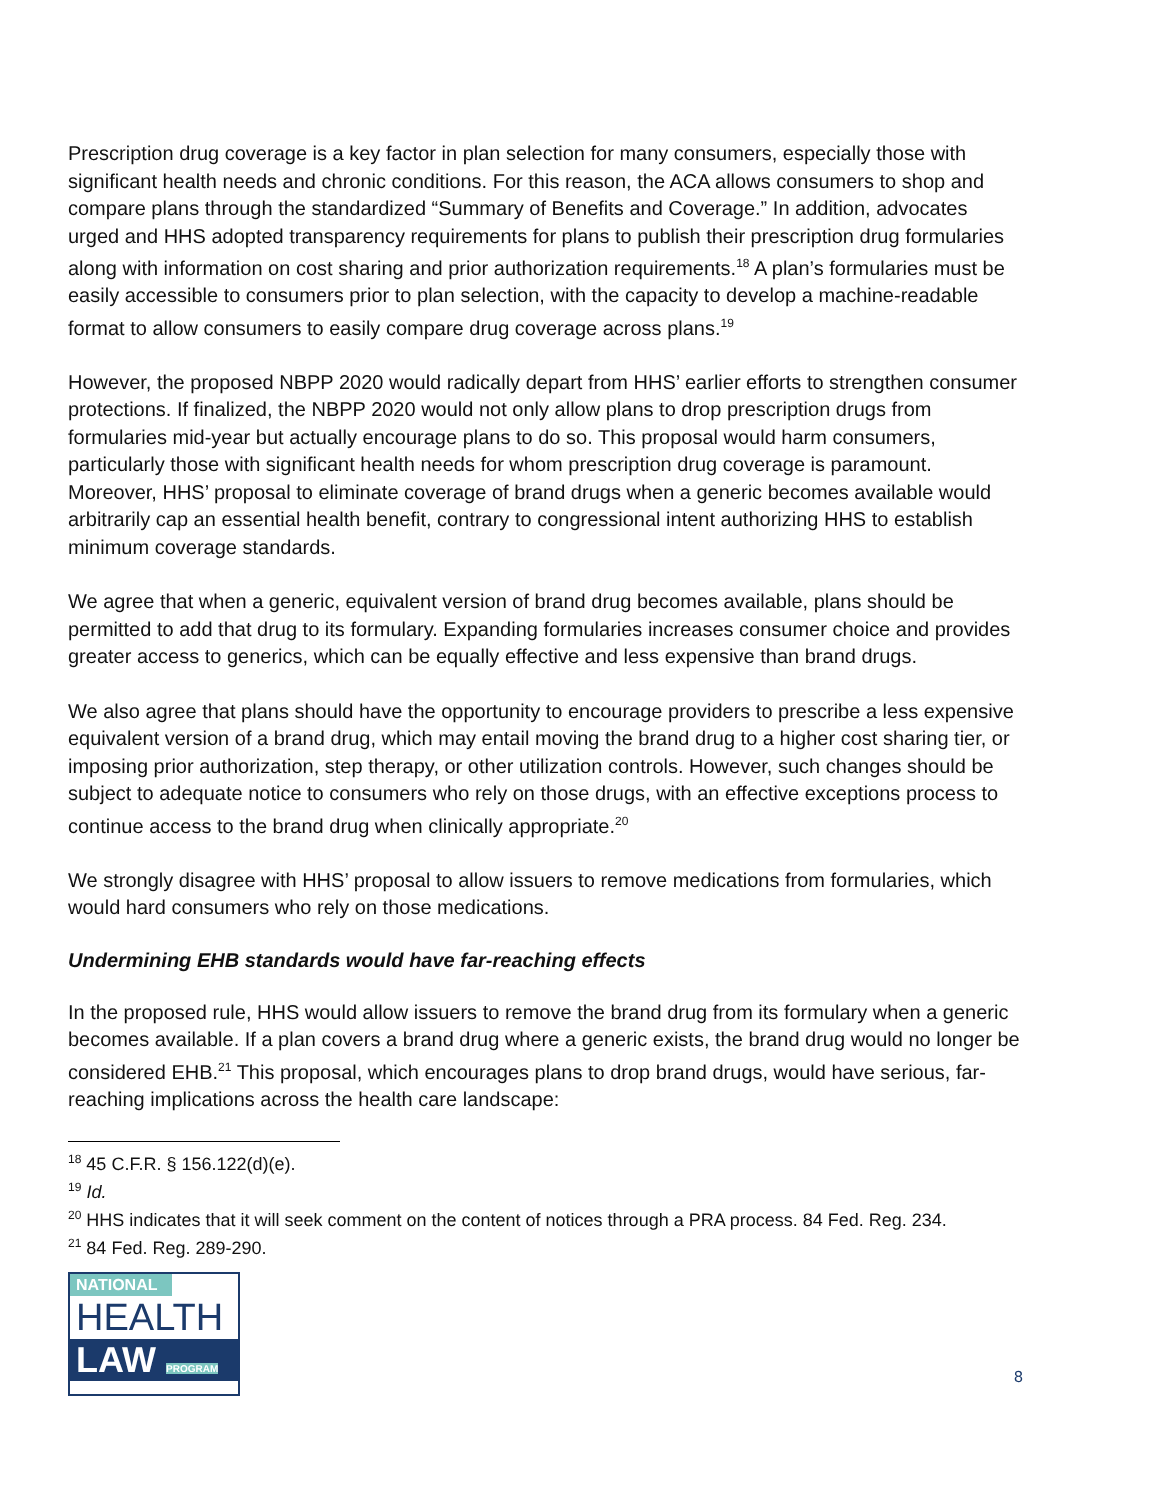Prescription drug coverage is a key factor in plan selection for many consumers, especially those with significant health needs and chronic conditions. For this reason, the ACA allows consumers to shop and compare plans through the standardized “Summary of Benefits and Coverage.” In addition, advocates urged and HHS adopted transparency requirements for plans to publish their prescription drug formularies along with information on cost sharing and prior authorization requirements.<sup>18</sup> A plan’s formularies must be easily accessible to consumers prior to plan selection, with the capacity to develop a machine-readable format to allow consumers to easily compare drug coverage across plans.<sup>19</sup>
However, the proposed NBPP 2020 would radically depart from HHS’ earlier efforts to strengthen consumer protections. If finalized, the NBPP 2020 would not only allow plans to drop prescription drugs from formularies mid-year but actually encourage plans to do so. This proposal would harm consumers, particularly those with significant health needs for whom prescription drug coverage is paramount. Moreover, HHS’ proposal to eliminate coverage of brand drugs when a generic becomes available would arbitrarily cap an essential health benefit, contrary to congressional intent authorizing HHS to establish minimum coverage standards.
We agree that when a generic, equivalent version of brand drug becomes available, plans should be permitted to add that drug to its formulary. Expanding formularies increases consumer choice and provides greater access to generics, which can be equally effective and less expensive than brand drugs.
We also agree that plans should have the opportunity to encourage providers to prescribe a less expensive equivalent version of a brand drug, which may entail moving the brand drug to a higher cost sharing tier, or imposing prior authorization, step therapy, or other utilization controls. However, such changes should be subject to adequate notice to consumers who rely on those drugs, with an effective exceptions process to continue access to the brand drug when clinically appropriate.<sup>20</sup>
We strongly disagree with HHS’ proposal to allow issuers to remove medications from formularies, which would hard consumers who rely on those medications.
Undermining EHB standards would have far-reaching effects
In the proposed rule, HHS would allow issuers to remove the brand drug from its formulary when a generic becomes available. If a plan covers a brand drug where a generic exists, the brand drug would no longer be considered EHB.<sup>21</sup> This proposal, which encourages plans to drop brand drugs, would have serious, far-reaching implications across the health care landscape:
<sup>18</sup> 45 C.F.R. § 156.122(d)(e).
<sup>19</sup> Id.
<sup>20</sup> HHS indicates that it will seek comment on the content of notices through a PRA process. 84 Fed. Reg. 234.
<sup>21</sup> 84 Fed. Reg. 289-290.
NATIONAL
HEALTH
LAW PROGRAM
8